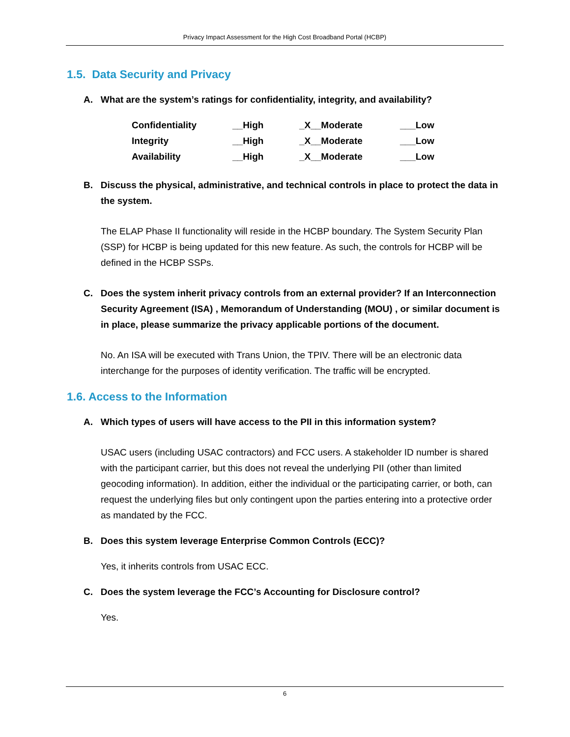Privacy Impact Assessment for the High Cost Broadband Portal (HCBP)
1.5. Data Security and Privacy
A. What are the system’s ratings for confidentiality, integrity, and availability?
| Confidentiality | __High | _X__Moderate | ___Low |
| Integrity | __High | _X__Moderate | ___Low |
| Availability | __High | _X__Moderate | ___Low |
B. Discuss the physical, administrative, and technical controls in place to protect the data in the system.
The ELAP Phase II functionality will reside in the HCBP boundary. The System Security Plan (SSP) for HCBP is being updated for this new feature. As such, the controls for HCBP will be defined in the HCBP SSPs.
C. Does the system inherit privacy controls from an external provider? If an Interconnection Security Agreement (ISA) , Memorandum of Understanding (MOU) , or similar document is in place, please summarize the privacy applicable portions of the document.
No. An ISA will be executed with Trans Union, the TPIV. There will be an electronic data interchange for the purposes of identity verification. The traffic will be encrypted.
1.6. Access to the Information
A. Which types of users will have access to the PII in this information system?
USAC users (including USAC contractors) and FCC users. A stakeholder ID number is shared with the participant carrier, but this does not reveal the underlying PII (other than limited geocoding information). In addition, either the individual or the participating carrier, or both, can request the underlying files but only contingent upon the parties entering into a protective order as mandated by the FCC.
B. Does this system leverage Enterprise Common Controls (ECC)?
Yes, it inherits controls from USAC ECC.
C. Does the system leverage the FCC’s Accounting for Disclosure control?
Yes.
6